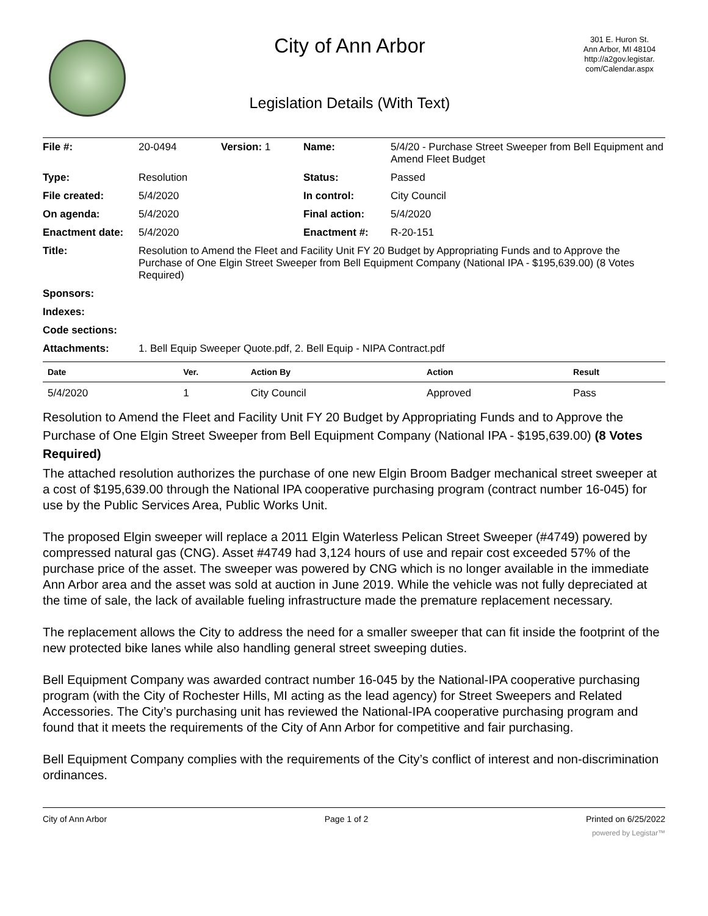City of Ann Arbor
Legislation Details (With Text)
301 E. Huron St.
Ann Arbor, MI 48104
http://a2gov.legistar.
com/Calendar.aspx
| File #: | 20-0494 | Version: 1 | Name: | 5/4/20 - Purchase Street Sweeper from Bell Equipment and Amend Fleet Budget |
| Type: | Resolution | | Status: | Passed |
| File created: | 5/4/2020 | | In control: | City Council |
| On agenda: | 5/4/2020 | | Final action: | 5/4/2020 |
| Enactment date: | 5/4/2020 | | Enactment #: | R-20-151 |
| Title: | Resolution to Amend the Fleet and Facility Unit FY 20 Budget by Appropriating Funds and to Approve the Purchase of One Elgin Street Sweeper from Bell Equipment Company (National IPA - $195,639.00) (8 Votes Required) | | | |
| Sponsors: | | | | |
| Indexes: | | | | |
| Code sections: | | | | |
| Attachments: | 1. Bell Equip Sweeper Quote.pdf, 2. Bell Equip - NIPA Contract.pdf | | | |
| Date | Ver. | Action By | Action | Result |
| --- | --- | --- | --- | --- |
| 5/4/2020 | 1 | City Council | Approved | Pass |
Resolution to Amend the Fleet and Facility Unit FY 20 Budget by Appropriating Funds and to Approve the Purchase of One Elgin Street Sweeper from Bell Equipment Company (National IPA - $195,639.00) (8 Votes Required)
The attached resolution authorizes the purchase of one new Elgin Broom Badger mechanical street sweeper at a cost of $195,639.00 through the National IPA cooperative purchasing program (contract number 16-045) for use by the Public Services Area, Public Works Unit.
The proposed Elgin sweeper will replace a 2011 Elgin Waterless Pelican Street Sweeper (#4749) powered by compressed natural gas (CNG). Asset #4749 had 3,124 hours of use and repair cost exceeded 57% of the purchase price of the asset. The sweeper was powered by CNG which is no longer available in the immediate Ann Arbor area and the asset was sold at auction in June 2019. While the vehicle was not fully depreciated at the time of sale, the lack of available fueling infrastructure made the premature replacement necessary.
The replacement allows the City to address the need for a smaller sweeper that can fit inside the footprint of the new protected bike lanes while also handling general street sweeping duties.
Bell Equipment Company was awarded contract number 16-045 by the National-IPA cooperative purchasing program (with the City of Rochester Hills, MI acting as the lead agency) for Street Sweepers and Related Accessories. The City’s purchasing unit has reviewed the National-IPA cooperative purchasing program and found that it meets the requirements of the City of Ann Arbor for competitive and fair purchasing.
Bell Equipment Company complies with the requirements of the City’s conflict of interest and non-discrimination ordinances.
City of Ann Arbor Page 1 of 2 Printed on 6/25/2022
powered by Legistar™